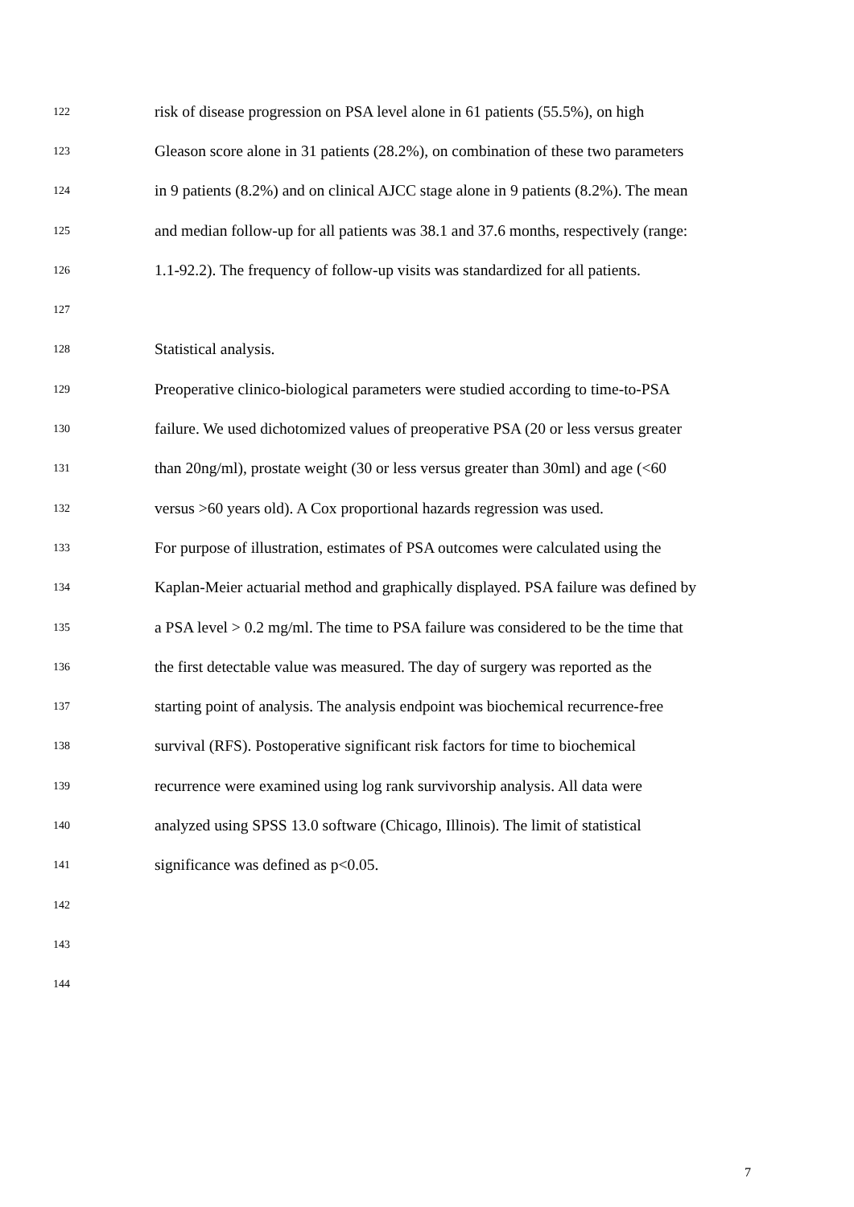122 risk of disease progression on PSA level alone in 61 patients (55.5%), on high
123 Gleason score alone in 31 patients (28.2%), on combination of these two parameters
124 in 9 patients (8.2%) and on clinical AJCC stage alone in 9 patients (8.2%). The mean
125 and median follow-up for all patients was 38.1 and 37.6 months, respectively (range:
126 1.1-92.2). The frequency of follow-up visits was standardized for all patients.
127
128 Statistical analysis.
129 Preoperative clinico-biological parameters were studied according to time-to-PSA
130 failure. We used dichotomized values of preoperative PSA (20 or less versus greater
131 than 20ng/ml), prostate weight (30 or less versus greater than 30ml) and age (<60
132 versus >60 years old). A Cox proportional hazards regression was used.
133 For purpose of illustration, estimates of PSA outcomes were calculated using the
134 Kaplan-Meier actuarial method and graphically displayed. PSA failure was defined by
135 a PSA level > 0.2 mg/ml. The time to PSA failure was considered to be the time that
136 the first detectable value was measured. The day of surgery was reported as the
137 starting point of analysis. The analysis endpoint was biochemical recurrence-free
138 survival (RFS). Postoperative significant risk factors for time to biochemical
139 recurrence were examined using log rank survivorship analysis. All data were
140 analyzed using SPSS 13.0 software (Chicago, Illinois). The limit of statistical
141 significance was defined as p<0.05.
142
143
144
7